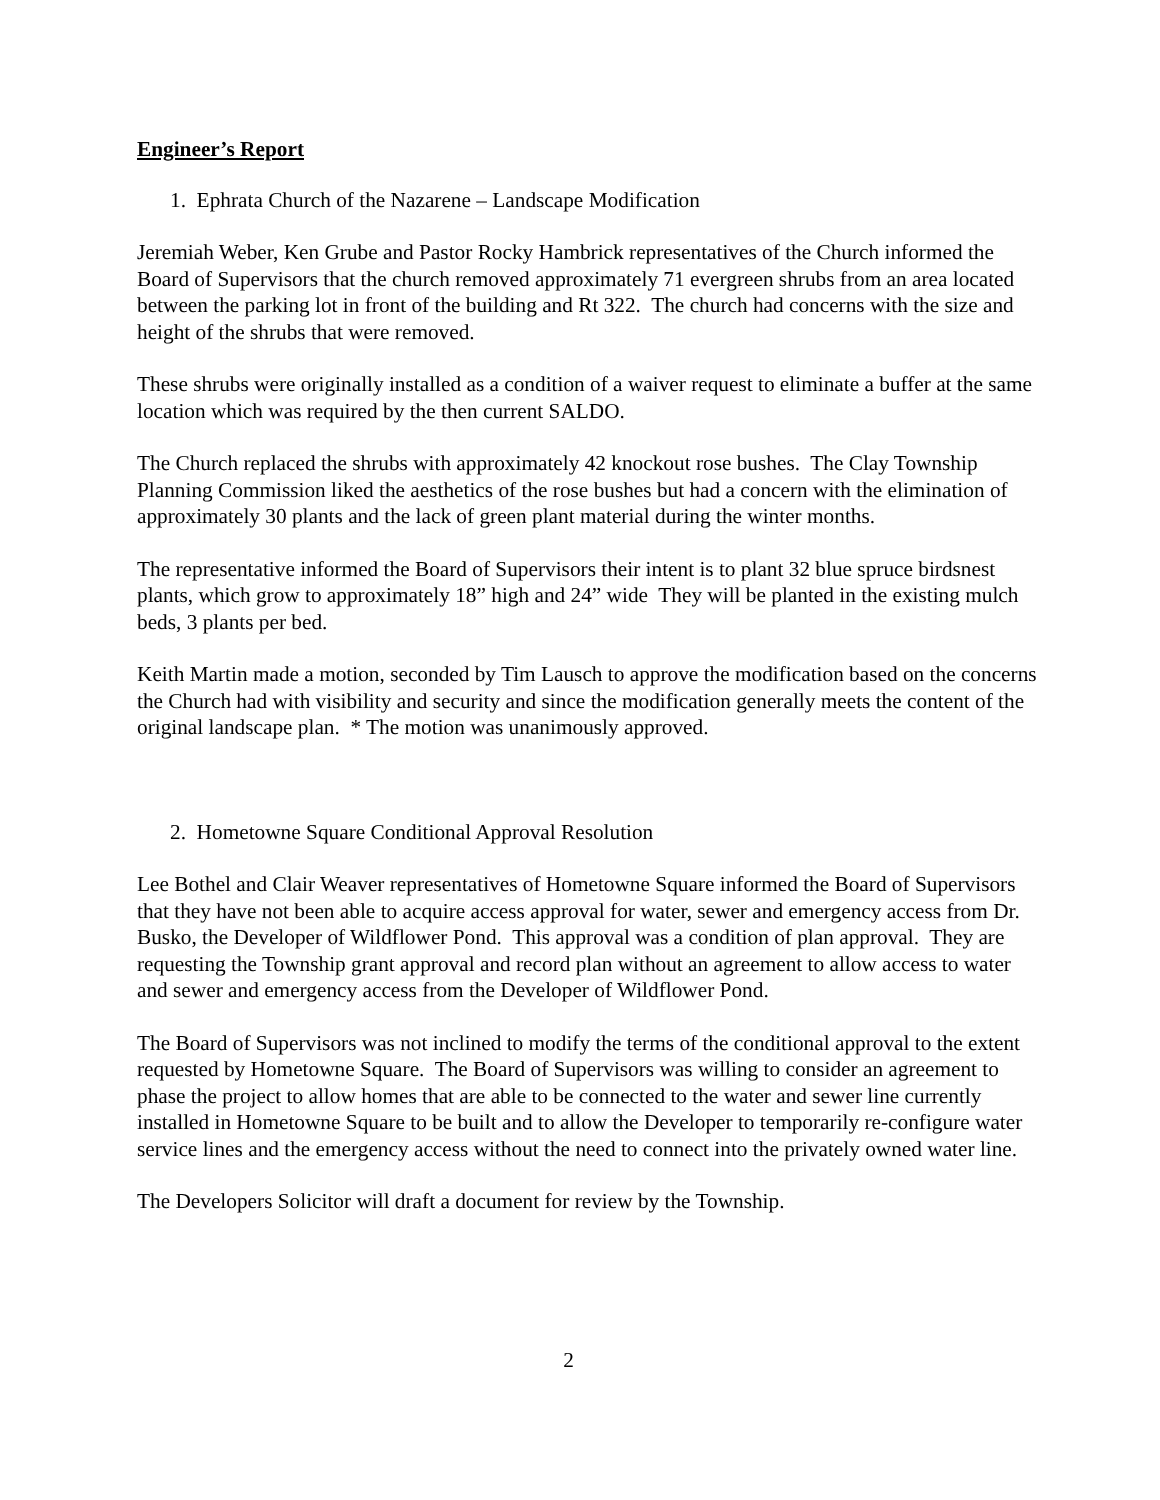Engineer’s Report
1. Ephrata Church of the Nazarene – Landscape Modification
Jeremiah Weber, Ken Grube and Pastor Rocky Hambrick representatives of the Church informed the Board of Supervisors that the church removed approximately 71 evergreen shrubs from an area located between the parking lot in front of the building and Rt 322. The church had concerns with the size and height of the shrubs that were removed.
These shrubs were originally installed as a condition of a waiver request to eliminate a buffer at the same location which was required by the then current SALDO.
The Church replaced the shrubs with approximately 42 knockout rose bushes. The Clay Township Planning Commission liked the aesthetics of the rose bushes but had a concern with the elimination of approximately 30 plants and the lack of green plant material during the winter months.
The representative informed the Board of Supervisors their intent is to plant 32 blue spruce birdsnest plants, which grow to approximately 18” high and 24” wide They will be planted in the existing mulch beds, 3 plants per bed.
Keith Martin made a motion, seconded by Tim Lausch to approve the modification based on the concerns the Church had with visibility and security and since the modification generally meets the content of the original landscape plan. * The motion was unanimously approved.
2. Hometowne Square Conditional Approval Resolution
Lee Bothel and Clair Weaver representatives of Hometowne Square informed the Board of Supervisors that they have not been able to acquire access approval for water, sewer and emergency access from Dr. Busko, the Developer of Wildflower Pond. This approval was a condition of plan approval. They are requesting the Township grant approval and record plan without an agreement to allow access to water and sewer and emergency access from the Developer of Wildflower Pond.
The Board of Supervisors was not inclined to modify the terms of the conditional approval to the extent requested by Hometowne Square. The Board of Supervisors was willing to consider an agreement to phase the project to allow homes that are able to be connected to the water and sewer line currently installed in Hometowne Square to be built and to allow the Developer to temporarily re-configure water service lines and the emergency access without the need to connect into the privately owned water line.
The Developers Solicitor will draft a document for review by the Township.
2